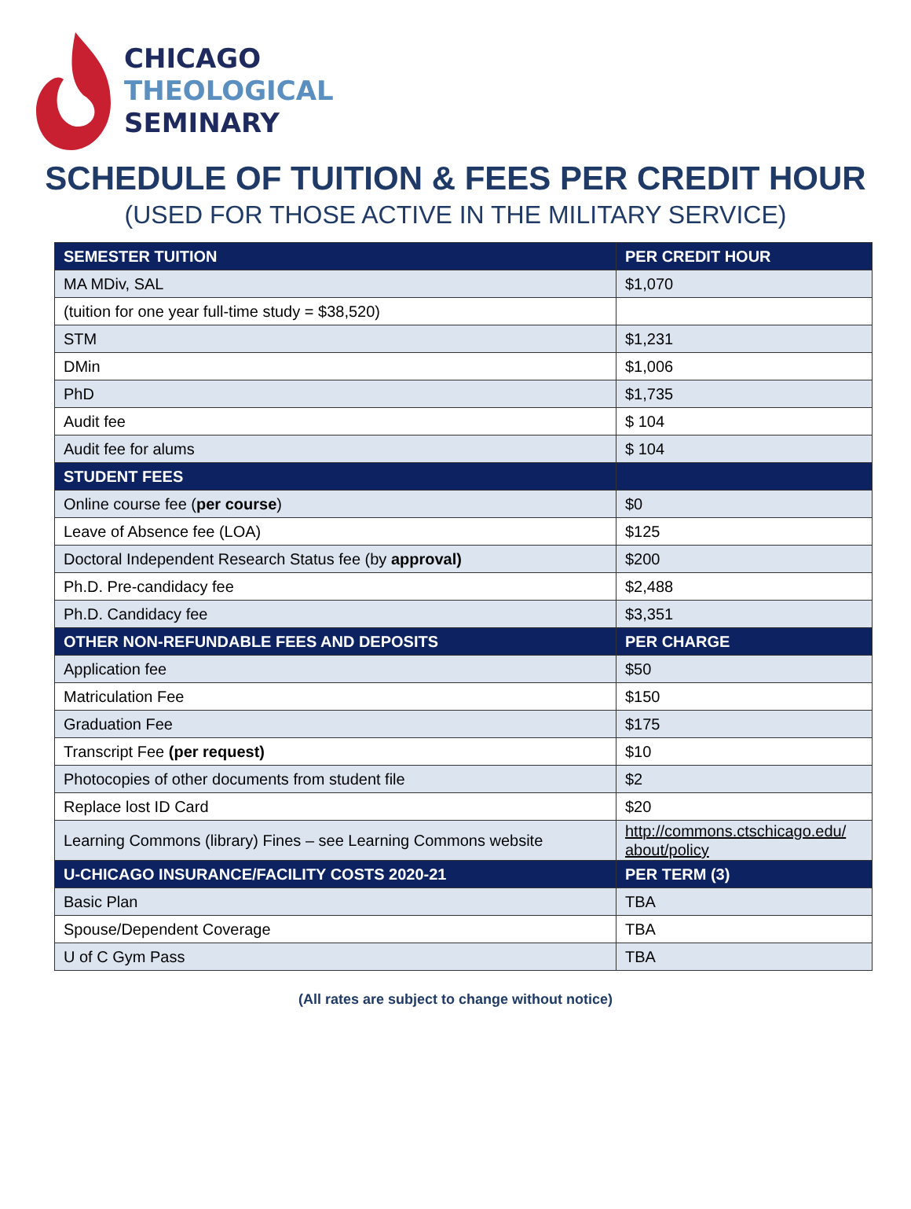CHICAGO
THEOLOGICAL
SEMINARY
SCHEDULE OF TUITION & FEES PER CREDIT HOUR
(USED FOR THOSE ACTIVE IN THE MILITARY SERVICE)
| SEMESTER TUITION | PER CREDIT HOUR |
| --- | --- |
| MA MDiv, SAL | $1,070 |
| (tuition for one year full-time study = $38,520) | |
| STM | $1,231 |
| DMin | $1,006 |
| PhD | $1,735 |
| Audit fee | $ 104 |
| Audit fee for alums | $ 104 |
| STUDENT FEES | |
| Online course fee ( per course ) | $0 |
| Leave of Absence fee (LOA) | $125 |
| Doctoral Independent Research Status fee (by approval) | $200 |
| Ph.D. Pre-candidacy fee | $2,488 |
| Ph.D. Candidacy fee | $3,351 |
| OTHER NON-REFUNDABLE FEES AND DEPOSITS | PER CHARGE |
| Application fee | $50 |
| Matriculation Fee | $150 |
| Graduation Fee | $175 |
| Transcript Fee (per request) | $10 |
| Photocopies of other documents from student file | $2 |
| Replace lost ID Card | $20 |
| Learning Commons (library) Fines – see Learning Commons website | http://commons.ctschicago.edu/ about/policy |
| U-CHICAGO INSURANCE/FACILITY COSTS 2020-21 | PER TERM (3) |
| Basic Plan | TBA |
| Spouse/Dependent Coverage | TBA |
| U of C Gym Pass | TBA |
(All rates are subject to change without notice)